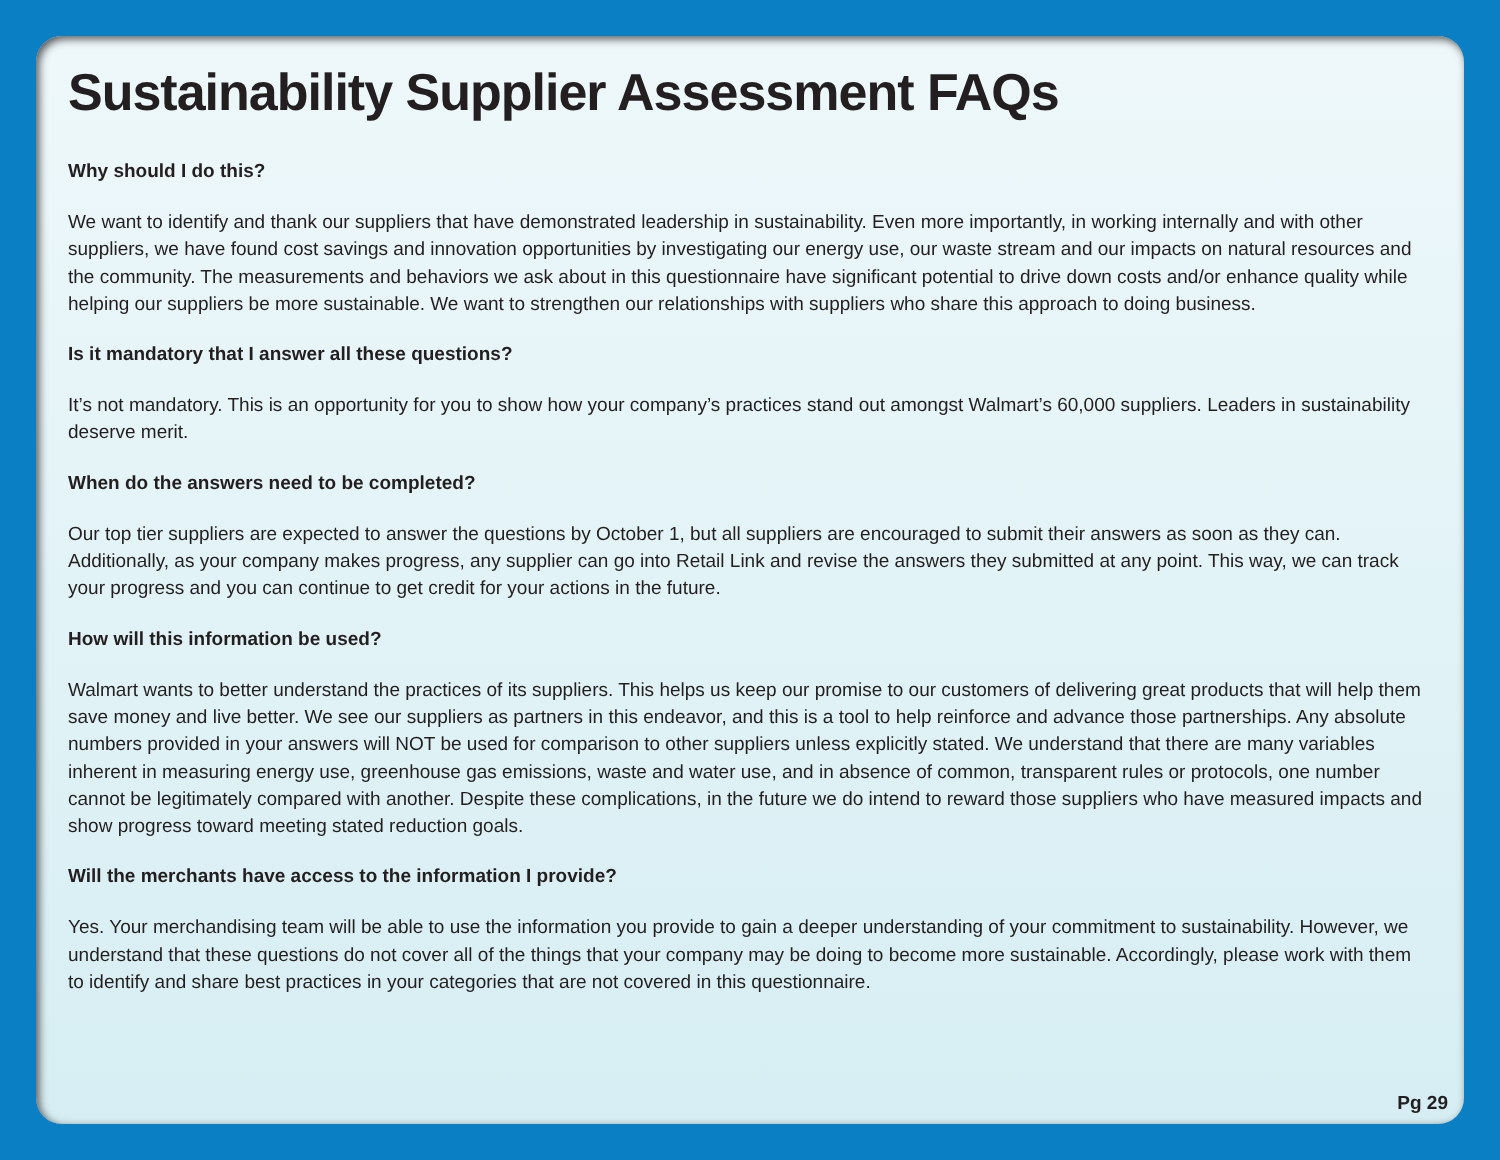Sustainability Supplier Assessment FAQs
Why should I do this?
We want to identify and thank our suppliers that have demonstrated leadership in sustainability. Even more importantly, in working internally and with other suppliers, we have found cost savings and innovation opportunities by investigating our energy use, our waste stream and our impacts on natural resources and the community. The measurements and behaviors we ask about in this questionnaire have significant potential to drive down costs and/or enhance quality while helping our suppliers be more sustainable. We want to strengthen our relationships with suppliers who share this approach to doing business.
Is it mandatory that I answer all these questions?
It’s not mandatory. This is an opportunity for you to show how your company’s practices stand out amongst Walmart’s 60,000 suppliers. Leaders in sustainability deserve merit.
When do the answers need to be completed?
Our top tier suppliers are expected to answer the questions by October 1, but all suppliers are encouraged to submit their answers as soon as they can. Additionally, as your company makes progress, any supplier can go into Retail Link and revise the answers they submitted at any point. This way, we can track your progress and you can continue to get credit for your actions in the future.
How will this information be used?
Walmart wants to better understand the practices of its suppliers. This helps us keep our promise to our customers of delivering great products that will help them save money and live better. We see our suppliers as partners in this endeavor, and this is a tool to help reinforce and advance those partnerships. Any absolute numbers provided in your answers will NOT be used for comparison to other suppliers unless explicitly stated. We understand that there are many variables inherent in measuring energy use, greenhouse gas emissions, waste and water use, and in absence of common, transparent rules or protocols, one number cannot be legitimately compared with another. Despite these complications, in the future we do intend to reward those suppliers who have measured impacts and show progress toward meeting stated reduction goals.
Will the merchants have access to the information I provide?
Yes. Your merchandising team will be able to use the information you provide to gain a deeper understanding of your commitment to sustainability. However, we understand that these questions do not cover all of the things that your company may be doing to become more sustainable. Accordingly, please work with them to identify and share best practices in your categories that are not covered in this questionnaire.
Pg 29